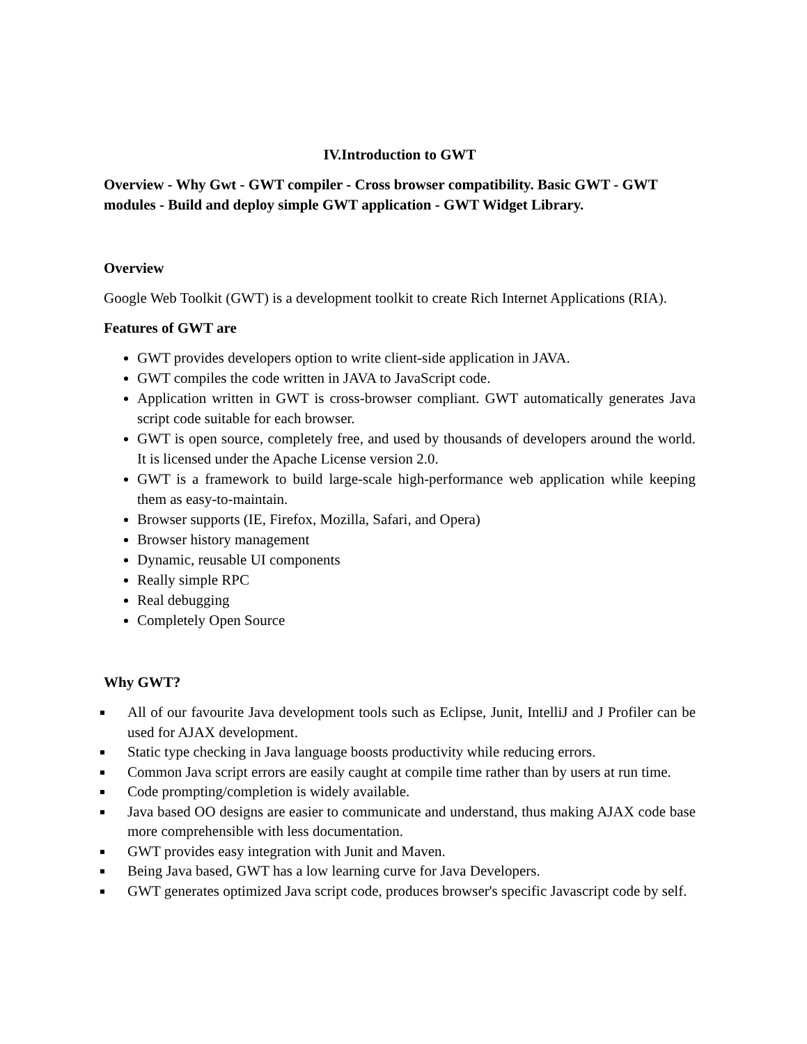IV.Introduction to GWT
Overview - Why Gwt - GWT compiler - Cross browser compatibility. Basic GWT - GWT modules - Build and deploy simple GWT application - GWT Widget Library.
Overview
Google Web Toolkit (GWT) is a development toolkit to create Rich Internet Applications (RIA).
Features of GWT are
GWT provides developers option to write client-side application in JAVA.
GWT compiles the code written in JAVA to JavaScript code.
Application written in GWT is cross-browser compliant. GWT automatically generates Java script code suitable for each browser.
GWT is open source, completely free, and used by thousands of developers around the world. It is licensed under the Apache License version 2.0.
GWT is a framework to build large-scale high-performance web application while keeping them as easy-to-maintain.
Browser supports (IE, Firefox, Mozilla, Safari, and Opera)
Browser history management
Dynamic, reusable UI components
Really simple RPC
Real debugging
Completely Open Source
Why GWT?
All of our favourite Java development tools such as Eclipse, Junit, IntelliJ and J Profiler can be used for AJAX development.
Static type checking in Java language boosts productivity while reducing errors.
Common Java script errors are easily caught at compile time rather than by users at run time.
Code prompting/completion is widely available.
Java based OO designs are easier to communicate and understand, thus making AJAX code base more comprehensible with less documentation.
GWT provides easy integration with Junit and Maven.
Being Java based, GWT has a low learning curve for Java Developers.
GWT generates optimized Java script code, produces browser's specific Javascript code by self.